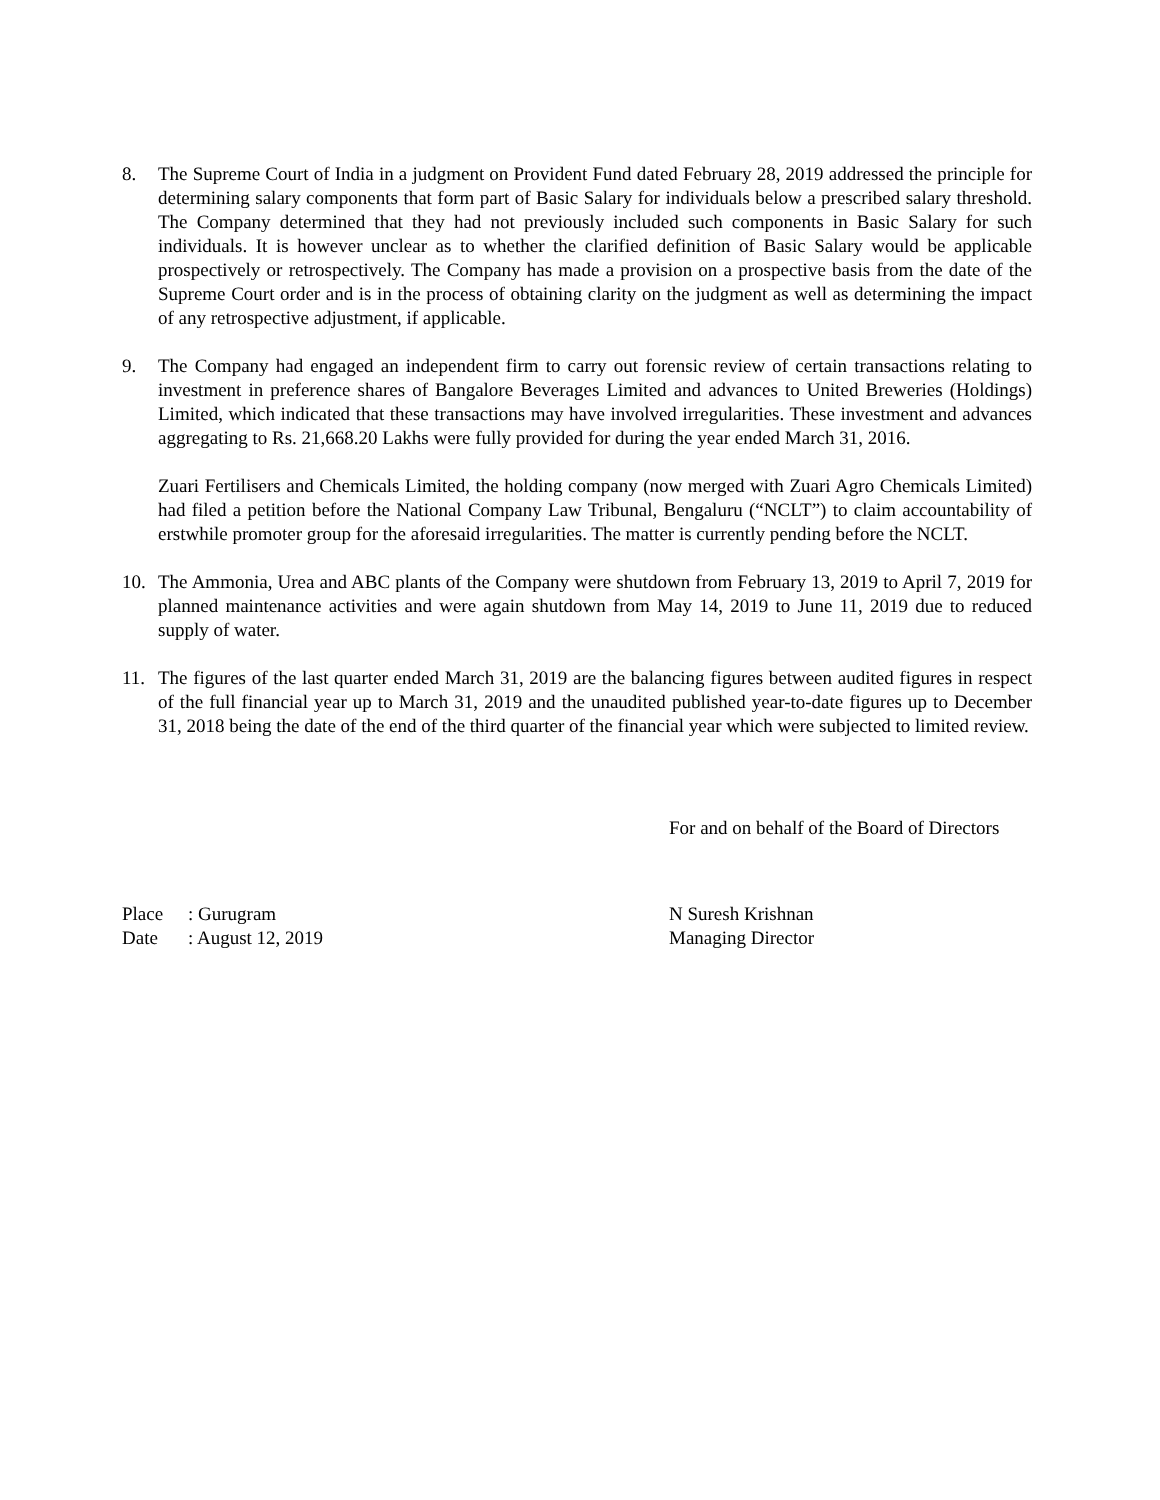8. The Supreme Court of India in a judgment on Provident Fund dated February 28, 2019 addressed the principle for determining salary components that form part of Basic Salary for individuals below a prescribed salary threshold. The Company determined that they had not previously included such components in Basic Salary for such individuals. It is however unclear as to whether the clarified definition of Basic Salary would be applicable prospectively or retrospectively. The Company has made a provision on a prospective basis from the date of the Supreme Court order and is in the process of obtaining clarity on the judgment as well as determining the impact of any retrospective adjustment, if applicable.
9. The Company had engaged an independent firm to carry out forensic review of certain transactions relating to investment in preference shares of Bangalore Beverages Limited and advances to United Breweries (Holdings) Limited, which indicated that these transactions may have involved irregularities. These investment and advances aggregating to Rs. 21,668.20 Lakhs were fully provided for during the year ended March 31, 2016.
Zuari Fertilisers and Chemicals Limited, the holding company (now merged with Zuari Agro Chemicals Limited) had filed a petition before the National Company Law Tribunal, Bengaluru (“NCLT”) to claim accountability of erstwhile promoter group for the aforesaid irregularities. The matter is currently pending before the NCLT.
10. The Ammonia, Urea and ABC plants of the Company were shutdown from February 13, 2019 to April 7, 2019 for planned maintenance activities and were again shutdown from May 14, 2019 to June 11, 2019 due to reduced supply of water.
11. The figures of the last quarter ended March 31, 2019 are the balancing figures between audited figures in respect of the full financial year up to March 31, 2019 and the unaudited published year-to-date figures up to December 31, 2018 being the date of the end of the third quarter of the financial year which were subjected to limited review.
For and on behalf of the Board of Directors
Place: Gurugram
Date: August 12, 2019
N Suresh Krishnan
Managing Director